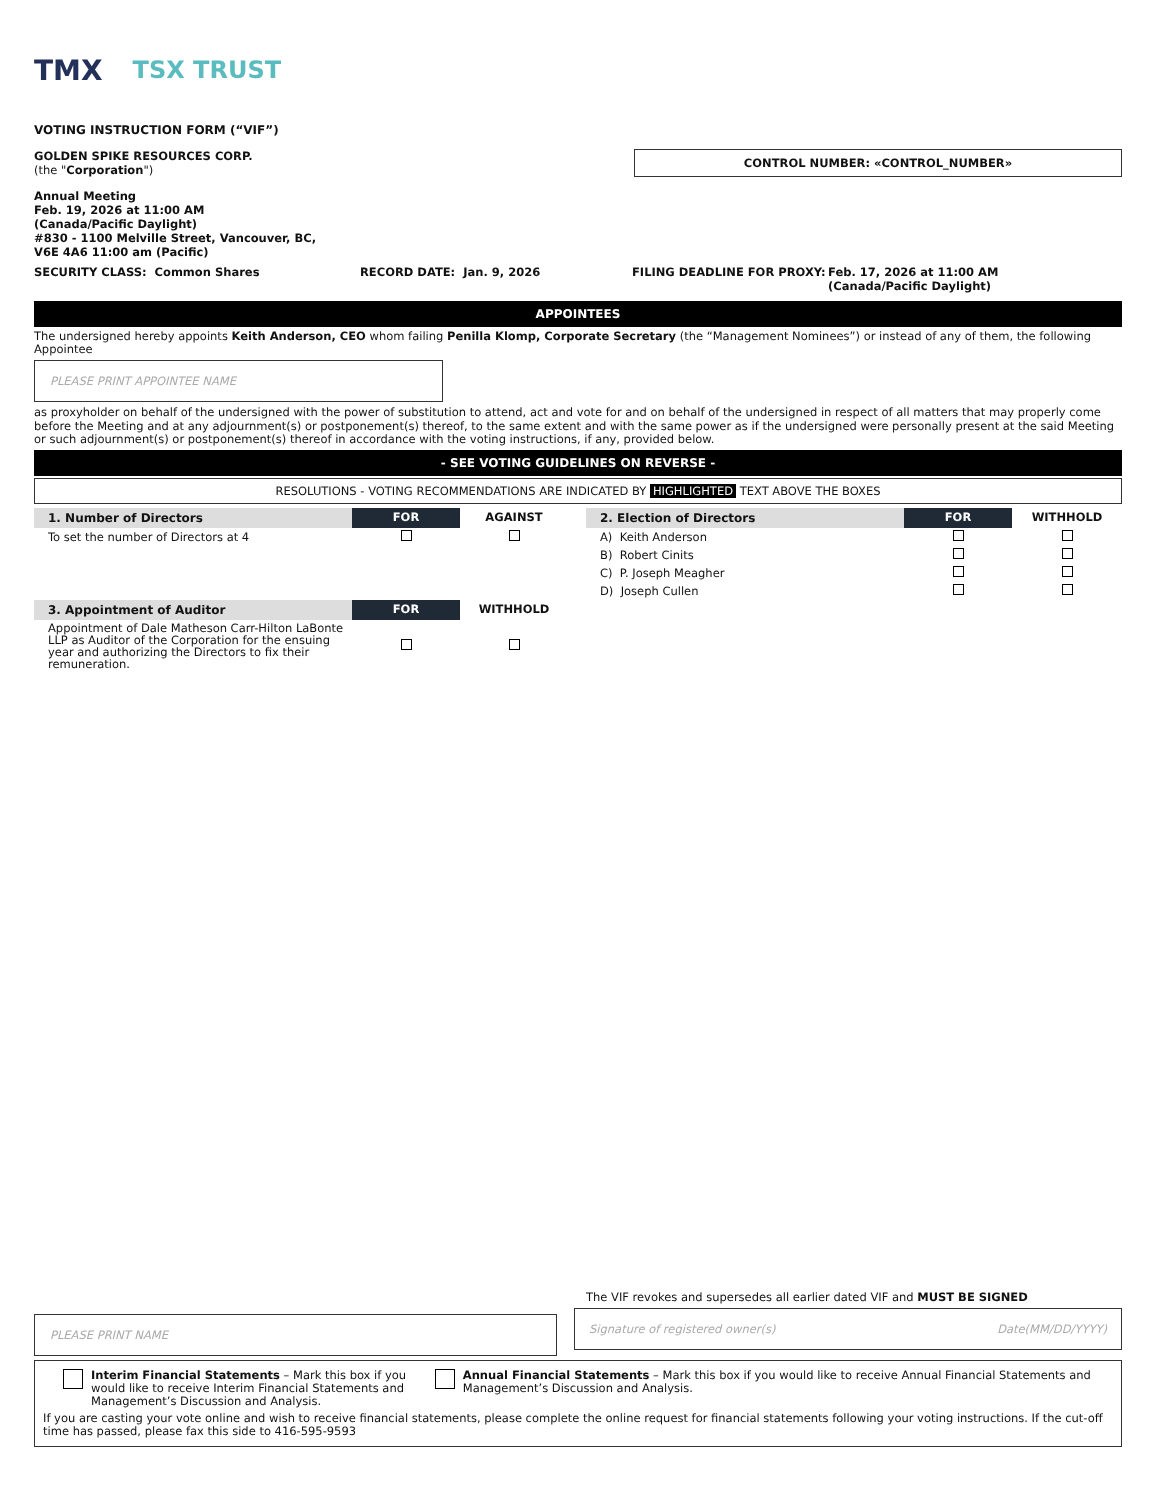TMX TSX TRUST
VOTING INSTRUCTION FORM (“VIF”)
GOLDEN SPIKE RESOURCES CORP.
(the "Corporation")
CONTROL NUMBER: «CONTROL_NUMBER»
Annual Meeting
Feb. 19, 2026 at 11:00 AM
(Canada/Pacific Daylight)
#830 - 1100 Melville Street, Vancouver, BC,
V6E 4A6 11:00 am (Pacific)
SECURITY CLASS: Common Shares RECORD DATE: Jan. 9, 2026 FILING DEADLINE FOR PROXY: Feb. 17, 2026 at 11:00 AM
(Canada/Pacific Daylight)
APPOINTEES
The undersigned hereby appoints Keith Anderson, CEO whom failing Penilla Klomp, Corporate Secretary (the “Management Nominees”) or instead of any of them, the following Appointee
PLEASE PRINT APPOINTEE NAME
as proxyholder on behalf of the undersigned with the power of substitution to attend, act and vote for and on behalf of the undersigned in respect of all matters that may properly come before the Meeting and at any adjournment(s) or postponement(s) thereof, to the same extent and with the same power as if the undersigned were personally present at the said Meeting or such adjournment(s) or postponement(s) thereof in accordance with the voting instructions, if any, provided below.
- SEE VOTING GUIDELINES ON REVERSE -
RESOLUTIONS - VOTING RECOMMENDATIONS ARE INDICATED BY HIGHLIGHTED TEXT ABOVE THE BOXES
| 1. Number of Directors | FOR | AGAINST | | 2. Election of Directors | FOR | WITHHOLD |
| To set the number of Directors at 4 | | | | A) Keith Anderson | | |
| | | | | B) Robert Cinits | | |
| | | | | C) P. Joseph Meagher | | |
| | | | | D) Joseph Cullen | | |
| 3. Appointment of Auditor | FOR | WITHHOLD | | | | |
| Appointment of Dale Matheson Carr-Hilton LaBonte LLP as Auditor of the Corporation for the ensuing year and authorizing the Directors to fix their remuneration. | | | | | | |
The VIF revokes and supersedes all earlier dated VIF and MUST BE SIGNED
PLEASE PRINT NAME
Signature of registered owner(s) Date(MM/DD/YYYY)
Interim Financial Statements – Mark this box if you would like to receive Interim Financial Statements and Management’s Discussion and Analysis.
Annual Financial Statements – Mark this box if you would like to receive Annual Financial Statements and Management’s Discussion and Analysis.
If you are casting your vote online and wish to receive financial statements, please complete the online request for financial statements following your voting instructions. If the cut-off time has passed, please fax this side to 416-595-9593